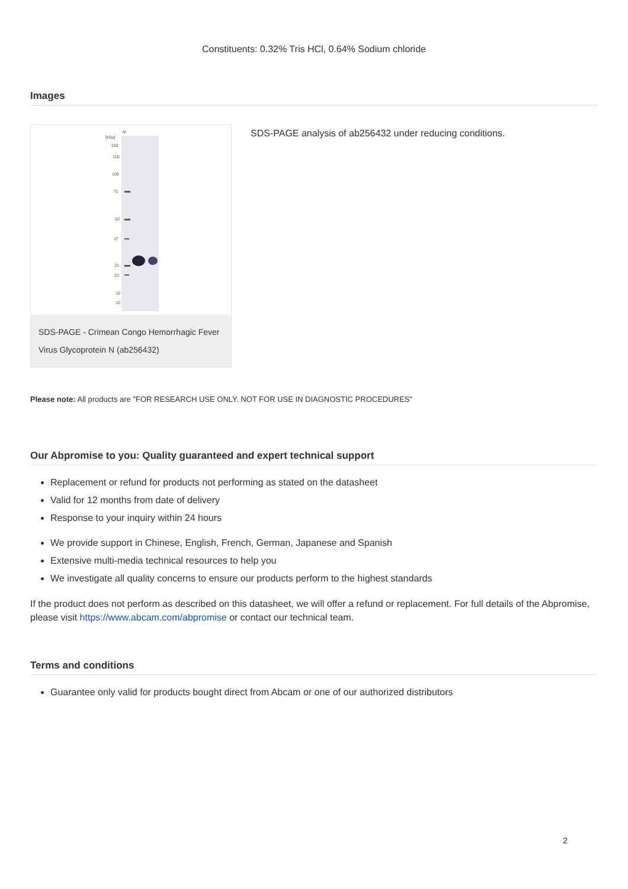Constituents: 0.32% Tris HCl, 0.64% Sodium chloride
Images
M
[kDa]
250
150
100
75
50
37
25
20
15
10
SDS-PAGE - Crimean Congo Hemorrhagic Fever Virus Glycoprotein N (ab256432)
SDS-PAGE analysis of ab256432 under reducing conditions.
Please note: All products are "FOR RESEARCH USE ONLY. NOT FOR USE IN DIAGNOSTIC PROCEDURES"
Our Abpromise to you: Quality guaranteed and expert technical support
Replacement or refund for products not performing as stated on the datasheet
Valid for 12 months from date of delivery
Response to your inquiry within 24 hours
We provide support in Chinese, English, French, German, Japanese and Spanish
Extensive multi-media technical resources to help you
We investigate all quality concerns to ensure our products perform to the highest standards
If the product does not perform as described on this datasheet, we will offer a refund or replacement. For full details of the Abpromise, please visit https://www.abcam.com/abpromise or contact our technical team.
Terms and conditions
Guarantee only valid for products bought direct from Abcam or one of our authorized distributors
2